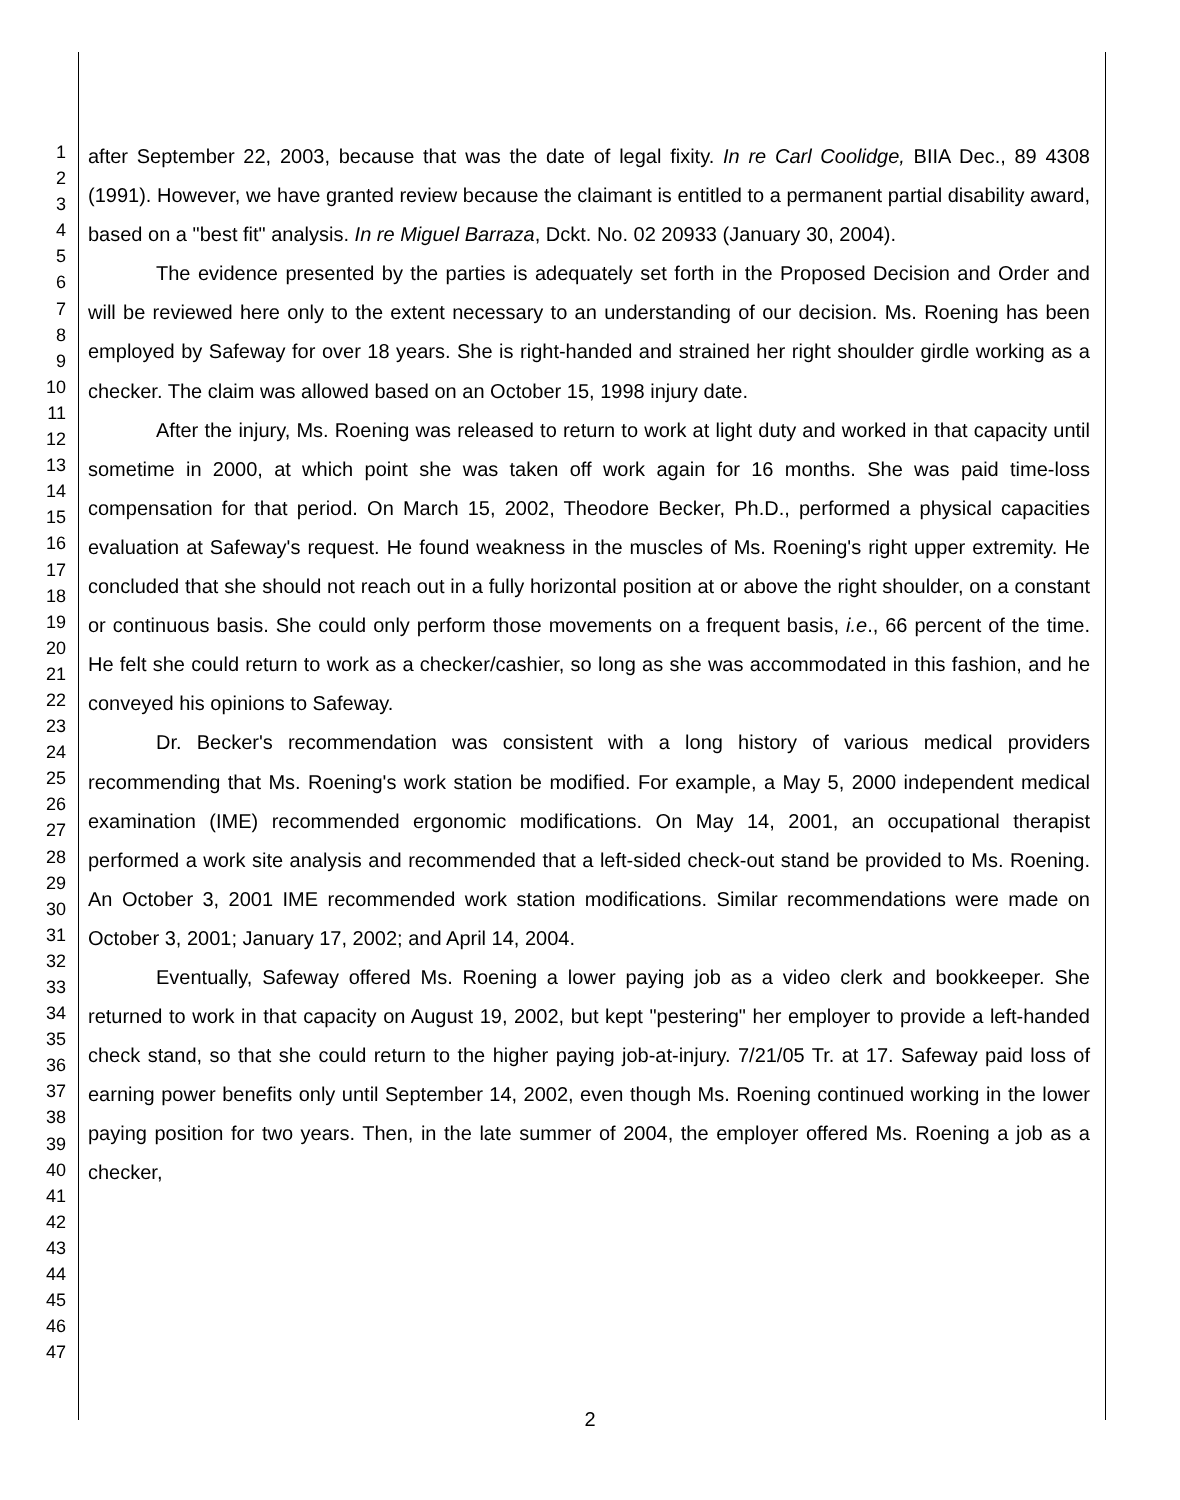1
2
3
4
5
6
7
8
9
10
11
12
13
14
15
16
17
18
19
20
21
22
23
24
25
26
27
28
29
30
31
32
33
34
35
36
37
38
39
40
41
42
43
44
45
46
47
after September 22, 2003, because that was the date of legal fixity. In re Carl Coolidge, BIIA Dec., 89 4308 (1991). However, we have granted review because the claimant is entitled to a permanent partial disability award, based on a "best fit" analysis. In re Miguel Barraza, Dckt. No. 02 20933 (January 30, 2004).
The evidence presented by the parties is adequately set forth in the Proposed Decision and Order and will be reviewed here only to the extent necessary to an understanding of our decision. Ms. Roening has been employed by Safeway for over 18 years. She is right-handed and strained her right shoulder girdle working as a checker. The claim was allowed based on an October 15, 1998 injury date.
After the injury, Ms. Roening was released to return to work at light duty and worked in that capacity until sometime in 2000, at which point she was taken off work again for 16 months. She was paid time-loss compensation for that period. On March 15, 2002, Theodore Becker, Ph.D., performed a physical capacities evaluation at Safeway's request. He found weakness in the muscles of Ms. Roening's right upper extremity. He concluded that she should not reach out in a fully horizontal position at or above the right shoulder, on a constant or continuous basis. She could only perform those movements on a frequent basis, i.e., 66 percent of the time. He felt she could return to work as a checker/cashier, so long as she was accommodated in this fashion, and he conveyed his opinions to Safeway.
Dr. Becker's recommendation was consistent with a long history of various medical providers recommending that Ms. Roening's work station be modified. For example, a May 5, 2000 independent medical examination (IME) recommended ergonomic modifications. On May 14, 2001, an occupational therapist performed a work site analysis and recommended that a left-sided check-out stand be provided to Ms. Roening. An October 3, 2001 IME recommended work station modifications. Similar recommendations were made on October 3, 2001; January 17, 2002; and April 14, 2004.
Eventually, Safeway offered Ms. Roening a lower paying job as a video clerk and bookkeeper. She returned to work in that capacity on August 19, 2002, but kept "pestering" her employer to provide a left-handed check stand, so that she could return to the higher paying job-at-injury. 7/21/05 Tr. at 17. Safeway paid loss of earning power benefits only until September 14, 2002, even though Ms. Roening continued working in the lower paying position for two years. Then, in the late summer of 2004, the employer offered Ms. Roening a job as a checker,
2